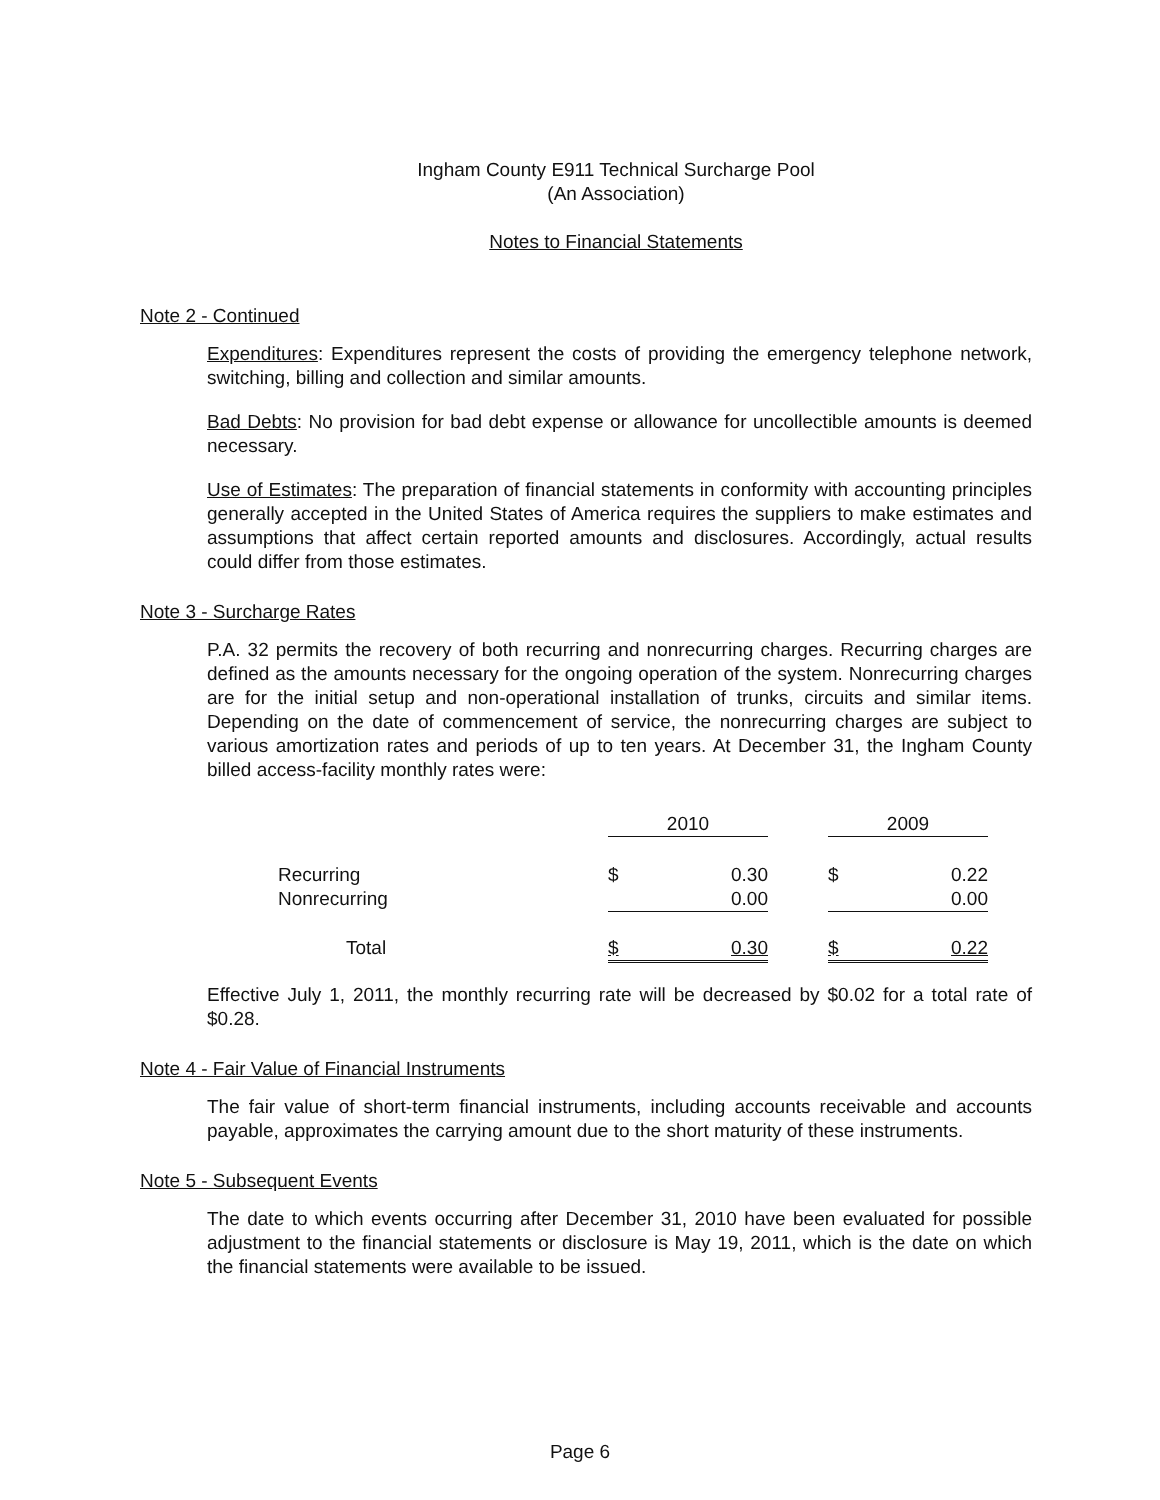Ingham County E911 Technical Surcharge Pool
(An Association)
Notes to Financial Statements
Note 2 - Continued
Expenditures: Expenditures represent the costs of providing the emergency telephone network, switching, billing and collection and similar amounts.
Bad Debts: No provision for bad debt expense or allowance for uncollectible amounts is deemed necessary.
Use of Estimates: The preparation of financial statements in conformity with accounting principles generally accepted in the United States of America requires the suppliers to make estimates and assumptions that affect certain reported amounts and disclosures. Accordingly, actual results could differ from those estimates.
Note 3 - Surcharge Rates
P.A. 32 permits the recovery of both recurring and nonrecurring charges. Recurring charges are defined as the amounts necessary for the ongoing operation of the system. Nonrecurring charges are for the initial setup and non-operational installation of trunks, circuits and similar items. Depending on the date of commencement of service, the nonrecurring charges are subject to various amortization rates and periods of up to ten years. At December 31, the Ingham County billed access-facility monthly rates were:
| | 2010 | | | 2009 | |
| --- | --- | --- | --- | --- | --- |
| Recurring | $ | 0.30 | | $ | 0.22 |
| Nonrecurring | | 0.00 | | | 0.00 |
| Total | $ | 0.30 | | $ | 0.22 |
Effective July 1, 2011, the monthly recurring rate will be decreased by $0.02 for a total rate of $0.28.
Note 4 - Fair Value of Financial Instruments
The fair value of short-term financial instruments, including accounts receivable and accounts payable, approximates the carrying amount due to the short maturity of these instruments.
Note 5 - Subsequent Events
The date to which events occurring after December 31, 2010 have been evaluated for possible adjustment to the financial statements or disclosure is May 19, 2011, which is the date on which the financial statements were available to be issued.
Page 6